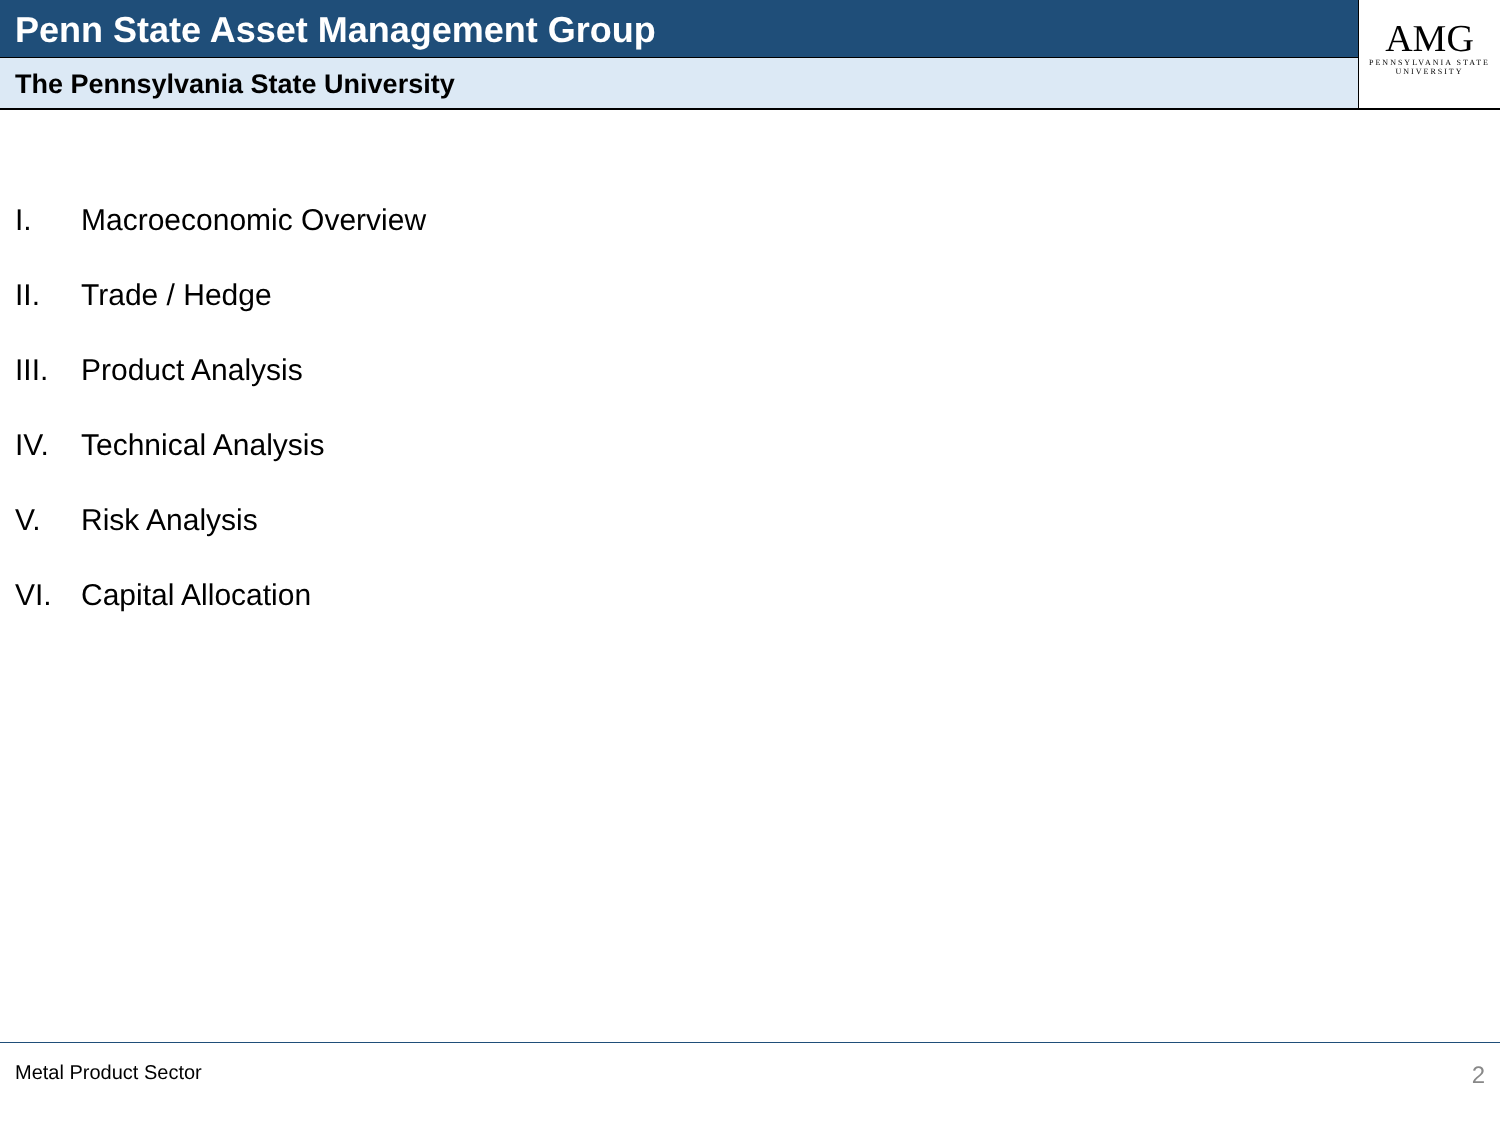Penn State Asset Management Group
The Pennsylvania State University
AMG
PENNSYLVANIA STATE
UNIVERSITY
I. Macroeconomic Overview
II. Trade / Hedge
III. Product Analysis
IV. Technical Analysis
V. Risk Analysis
VI. Capital Allocation
Metal Product Sector 2